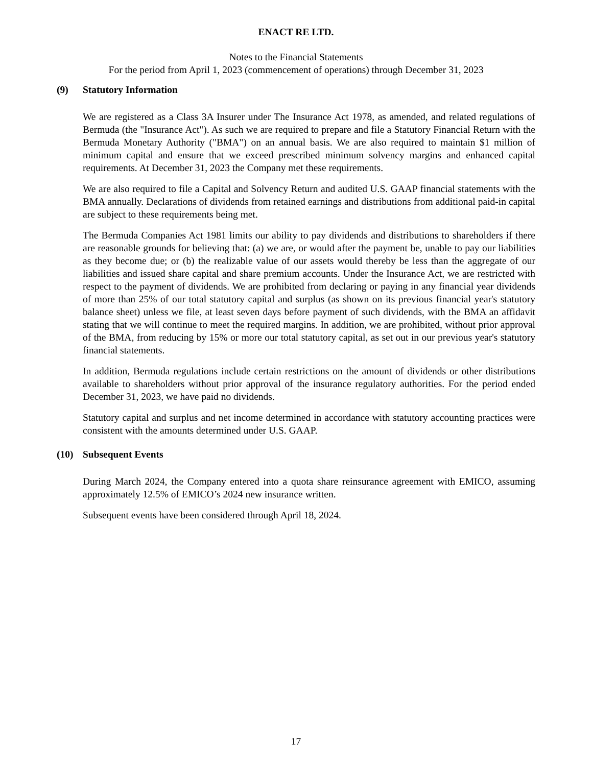ENACT RE LTD.
Notes to the Financial Statements
For the period from April 1, 2023 (commencement of operations) through December 31, 2023
(9) Statutory Information
We are registered as a Class 3A Insurer under The Insurance Act 1978, as amended, and related regulations of Bermuda (the "Insurance Act"). As such we are required to prepare and file a Statutory Financial Return with the Bermuda Monetary Authority ("BMA") on an annual basis. We are also required to maintain $1 million of minimum capital and ensure that we exceed prescribed minimum solvency margins and enhanced capital requirements. At December 31, 2023 the Company met these requirements.
We are also required to file a Capital and Solvency Return and audited U.S. GAAP financial statements with the BMA annually. Declarations of dividends from retained earnings and distributions from additional paid-in capital are subject to these requirements being met.
The Bermuda Companies Act 1981 limits our ability to pay dividends and distributions to shareholders if there are reasonable grounds for believing that: (a) we are, or would after the payment be, unable to pay our liabilities as they become due; or (b) the realizable value of our assets would thereby be less than the aggregate of our liabilities and issued share capital and share premium accounts. Under the Insurance Act, we are restricted with respect to the payment of dividends. We are prohibited from declaring or paying in any financial year dividends of more than 25% of our total statutory capital and surplus (as shown on its previous financial year's statutory balance sheet) unless we file, at least seven days before payment of such dividends, with the BMA an affidavit stating that we will continue to meet the required margins. In addition, we are prohibited, without prior approval of the BMA, from reducing by 15% or more our total statutory capital, as set out in our previous year's statutory financial statements.
In addition, Bermuda regulations include certain restrictions on the amount of dividends or other distributions available to shareholders without prior approval of the insurance regulatory authorities. For the period ended December 31, 2023, we have paid no dividends.
Statutory capital and surplus and net income determined in accordance with statutory accounting practices were consistent with the amounts determined under U.S. GAAP.
(10) Subsequent Events
During March 2024, the Company entered into a quota share reinsurance agreement with EMICO, assuming approximately 12.5% of EMICO’s 2024 new insurance written.
Subsequent events have been considered through April 18, 2024.
17